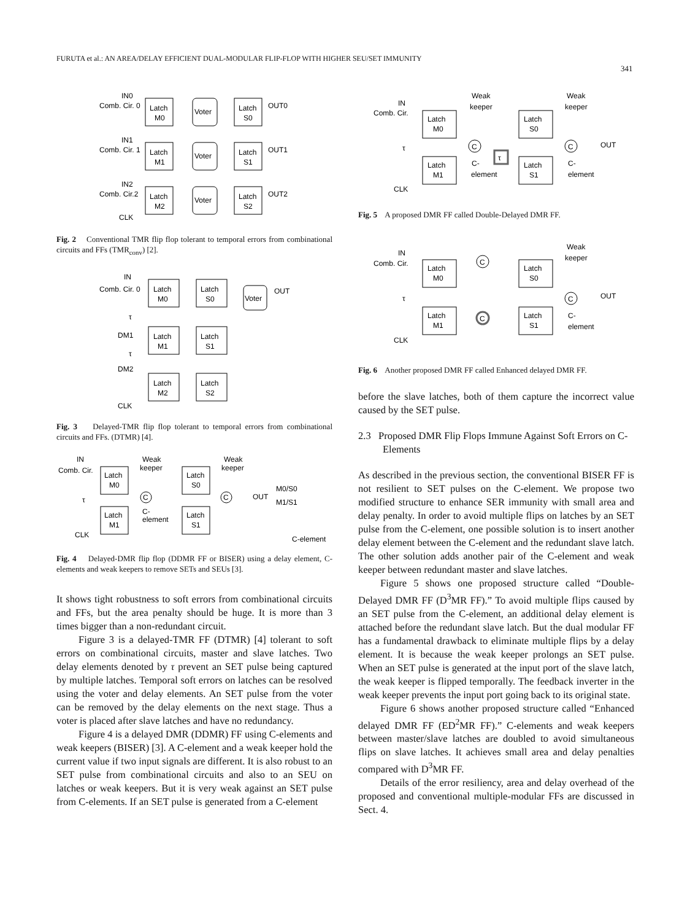FURUTA et al.: AN AREA/DELAY EFFICIENT DUAL-MODULAR FLIP-FLOP WITH HIGHER SEU/SET IMMUNITY
341
Latch
M0
Latch
M1
Latch
M2
Voter
Voter
Voter
Latch
S0
Latch
S1
Latch
S2
OUT0
OUT1
OUT2
IN0
IN1
IN2
CLK
Comb. Cir. 0
Comb. Cir. 1
Comb. Cir.2
Fig. 2 Conventional TMR flip flop tolerant to temporal errors from combinational circuits and FFs (TMR<sub>conv</sub>) [2].
Latch
M0
Latch
M1
Latch
M2
Latch
S0
Latch
S1
Latch
S2
Voter
OUT
IN
DM1
DM2
CLK
Comb. Cir. 0
τ
τ
Fig. 3 Delayed-TMR flip flop tolerant to temporal errors from combinational circuits and FFs. (DTMR) [4].
Latch
M0
Latch
M1
Latch
S0
Latch
S1
Weak
keeper
Weak
keeper
C
C
C-
element
OUT
M0/S0
M1/S1
C-element
IN
CLK
Comb. Cir.
τ
Fig. 4 Delayed-DMR flip flop (DDMR FF or BISER) using a delay element, C-elements and weak keepers to remove SETs and SEUs [3].
It shows tight robustness to soft errors from combinational circuits and FFs, but the area penalty should be huge. It is more than 3 times bigger than a non-redundant circuit.
Figure 3 is a delayed-TMR FF (DTMR) [4] tolerant to soft errors on combinational circuits, master and slave latches. Two delay elements denoted by τ prevent an SET pulse being captured by multiple latches. Temporal soft errors on latches can be resolved using the voter and delay elements. An SET pulse from the voter can be removed by the delay elements on the next stage. Thus a voter is placed after slave latches and have no redundancy.
Figure 4 is a delayed DMR (DDMR) FF using C-elements and weak keepers (BISER) [3]. A C-element and a weak keeper hold the current value if two input signals are different. It is also robust to an SET pulse from combinational circuits and also to an SEU on latches or weak keepers. But it is very weak against an SET pulse from C-elements. If an SET pulse is generated from a C-element
Latch
M0
Latch
M1
Latch
S0
Latch
S1
Weak
keeper
Weak
keeper
C
C
τ
C-
element
C-
element
OUT
IN
CLK
Comb. Cir.
τ
Fig. 5 A proposed DMR FF called Double-Delayed DMR FF.
Latch
M0
Latch
M1
Latch
S0
Latch
S1
C
C
C
Weak
keeper
C-
element
OUT
IN
CLK
Comb. Cir.
τ
Fig. 6 Another proposed DMR FF called Enhanced delayed DMR FF.
before the slave latches, both of them capture the incorrect value caused by the SET pulse.
2.3 Proposed DMR Flip Flops Immune Against Soft Errors on C-Elements
As described in the previous section, the conventional BISER FF is not resilient to SET pulses on the C-element. We propose two modified structure to enhance SER immunity with small area and delay penalty. In order to avoid multiple flips on latches by an SET pulse from the C-element, one possible solution is to insert another delay element between the C-element and the redundant slave latch. The other solution adds another pair of the C-element and weak keeper between redundant master and slave latches.
Figure 5 shows one proposed structure called “Double-Delayed DMR FF (D<sup>3</sup>MR FF).” To avoid multiple flips caused by an SET pulse from the C-element, an additional delay element is attached before the redundant slave latch. But the dual modular FF has a fundamental drawback to eliminate multiple flips by a delay element. It is because the weak keeper prolongs an SET pulse. When an SET pulse is generated at the input port of the slave latch, the weak keeper is flipped temporally. The feedback inverter in the weak keeper prevents the input port going back to its original state.
Figure 6 shows another proposed structure called “Enhanced delayed DMR FF (ED<sup>2</sup>MR FF).” C-elements and weak keepers between master/slave latches are doubled to avoid simultaneous flips on slave latches. It achieves small area and delay penalties compared with D<sup>3</sup>MR FF.
Details of the error resiliency, area and delay overhead of the proposed and conventional multiple-modular FFs are discussed in Sect. 4.